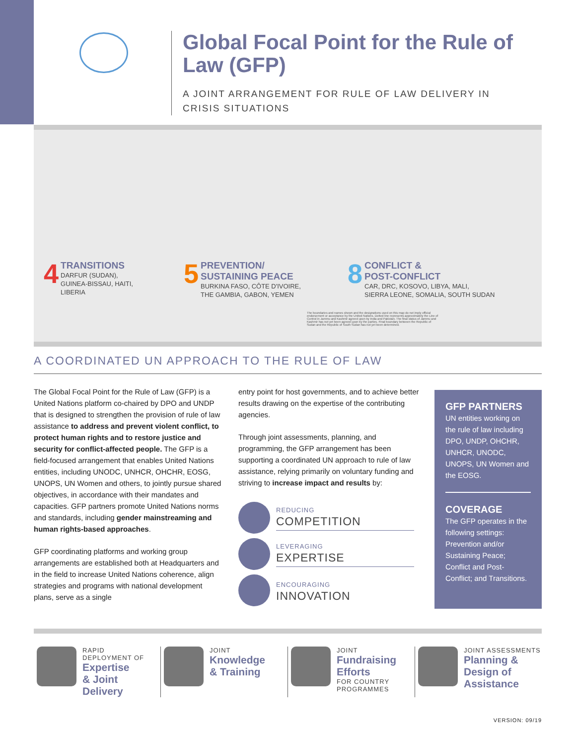Global Focal Point for the Rule of Law (GFP)
A JOINT ARRANGEMENT FOR RULE OF LAW DELIVERY IN CRISIS SITUATIONS
4
TRANSITIONS
DARFUR (SUDAN),
GUINEA-BISSAU, HAITI,
LIBERIA
5
PREVENTION/
SUSTAINING PEACE
BURKINA FASO, CÔTE D'IVOIRE,
THE GAMBIA, GABON, YEMEN
8
CONFLICT &
POST-CONFLICT
CAR, DRC, KOSOVO, LIBYA, MALI,
SIERRA LEONE, SOMALIA, SOUTH SUDAN
The boundaries and names shown and the designations used on this map do not imply official endorsement or acceptance by the United Nations. Dotted line represents approximately the Line of Control in Jammu and Kashmir agreed upon by India and Pakistan. The final status of Jammu and Kashmir has not yet been agreed upon by the parties. Final boundary between the Republic of Sudan and the Republic of South Sudan has not yet been determined.
A COORDINATED UN APPROACH TO THE RULE OF LAW
The Global Focal Point for the Rule of Law (GFP) is a United Nations platform co-chaired by DPO and UNDP that is designed to strengthen the provision of rule of law assistance to address and prevent violent conflict, to protect human rights and to restore justice and security for conflict-affected people. The GFP is a field-focused arrangement that enables United Nations entities, including UNODC, UNHCR, OHCHR, EOSG, UNOPS, UN Women and others, to jointly pursue shared objectives, in accordance with their mandates and capacities. GFP partners promote United Nations norms and standards, including gender mainstreaming and human rights-based approaches.
GFP coordinating platforms and working group arrangements are established both at Headquarters and in the field to increase United Nations coherence, align strategies and programs with national development plans, serve as a single
entry point for host governments, and to achieve better results drawing on the expertise of the contributing agencies.
Through joint assessments, planning, and programming, the GFP arrangement has been supporting a coordinated UN approach to rule of law assistance, relying primarily on voluntary funding and striving to increase impact and results by:
REDUCING
COMPETITION
LEVERAGING
EXPERTISE
ENCOURAGING
INNOVATION
GFP PARTNERS
UN entities working on the rule of law including DPO, UNDP, OHCHR, UNHCR, UNODC, UNOPS, UN Women and the EOSG.
COVERAGE
The GFP operates in the following settings: Prevention and/or Sustaining Peace; Conflict and Post-Conflict; and Transitions.
RAPID
DEPLOYMENT OF
Expertise
& Joint
Delivery
JOINT
Knowledge
& Training
JOINT
Fundraising
Efforts
FOR COUNTRY
PROGRAMMES
JOINT ASSESSMENTS
Planning &
Design of
Assistance
VERSION: 09/19